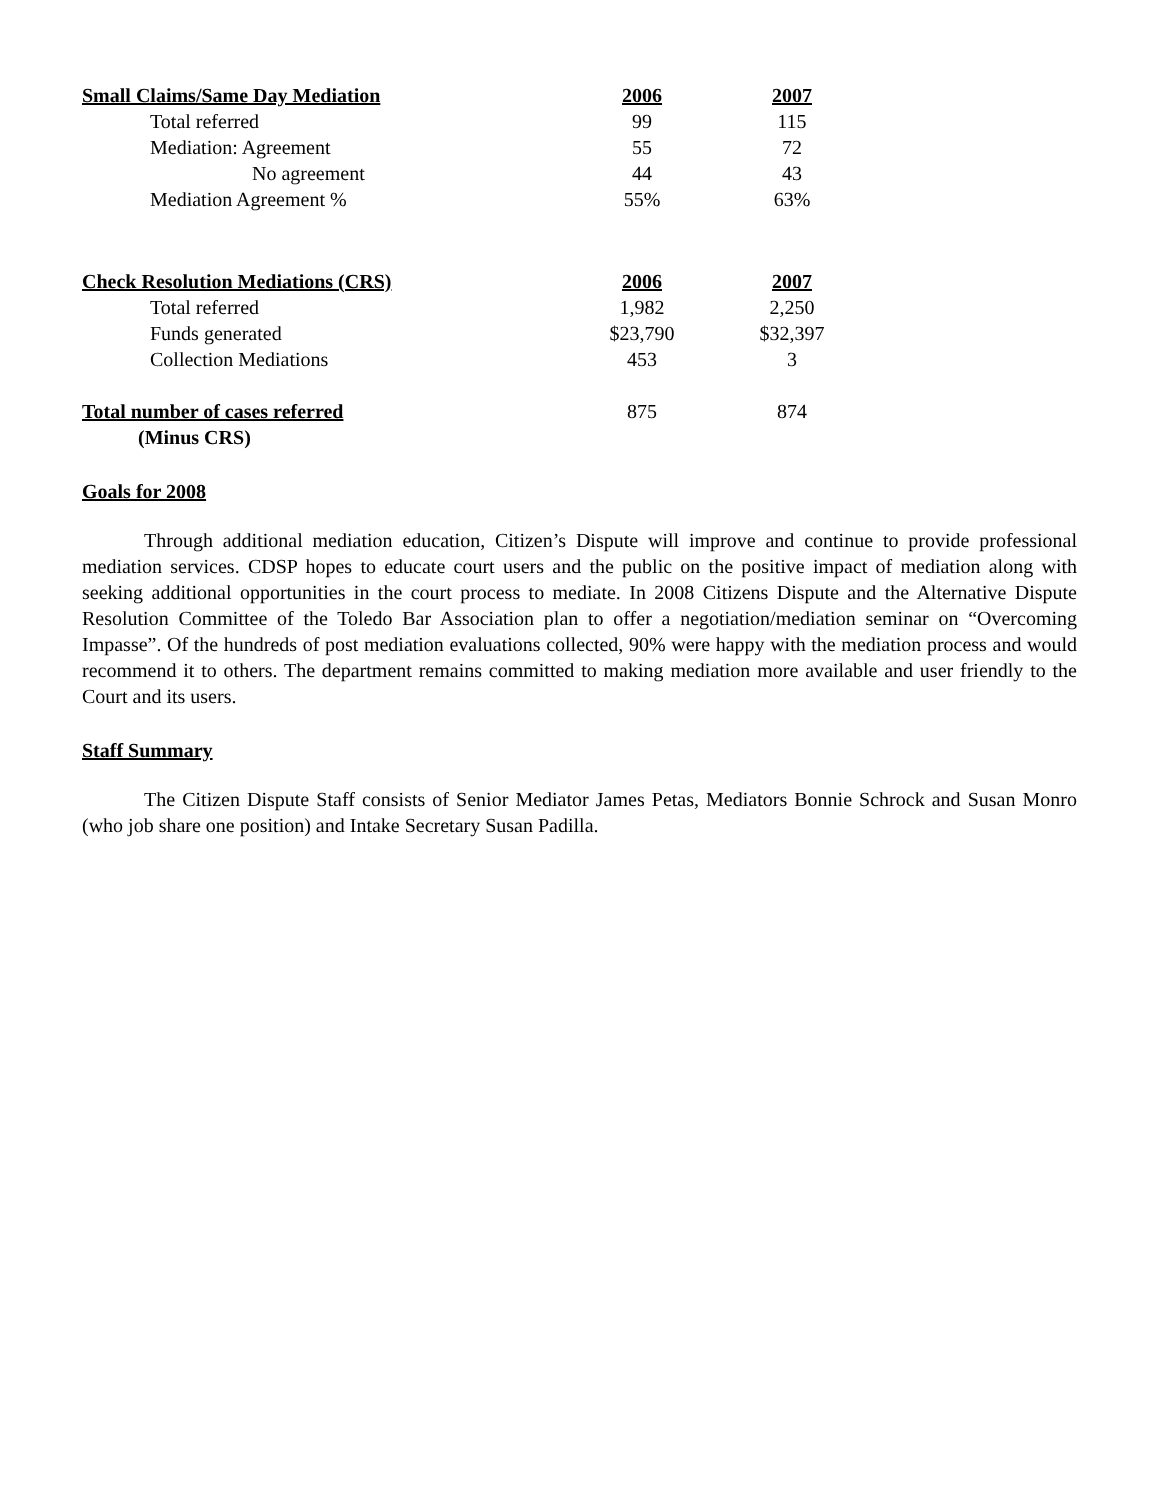| Small Claims/Same Day Mediation | 2006 | 2007 |
| --- | --- | --- |
| Total referred | 99 | 115 |
| Mediation: Agreement | 55 | 72 |
| No agreement | 44 | 43 |
| Mediation Agreement % | 55% | 63% |
| Check Resolution Mediations (CRS) | 2006 | 2007 |
| --- | --- | --- |
| Total referred | 1,982 | 2,250 |
| Funds generated | $23,790 | $32,397 |
| Collection Mediations | 453 | 3 |
| Total number of cases referred (Minus CRS) | 875 | 874 |
Goals for 2008
Through additional mediation education, Citizen’s Dispute will improve and continue to provide professional mediation services. CDSP hopes to educate court users and the public on the positive impact of mediation along with seeking additional opportunities in the court process to mediate. In 2008 Citizens Dispute and the Alternative Dispute Resolution Committee of the Toledo Bar Association plan to offer a negotiation/mediation seminar on “Overcoming Impasse”. Of the hundreds of post mediation evaluations collected, 90% were happy with the mediation process and would recommend it to others. The department remains committed to making mediation more available and user friendly to the Court and its users.
Staff Summary
The Citizen Dispute Staff consists of Senior Mediator James Petas, Mediators Bonnie Schrock and Susan Monro (who job share one position) and Intake Secretary Susan Padilla.